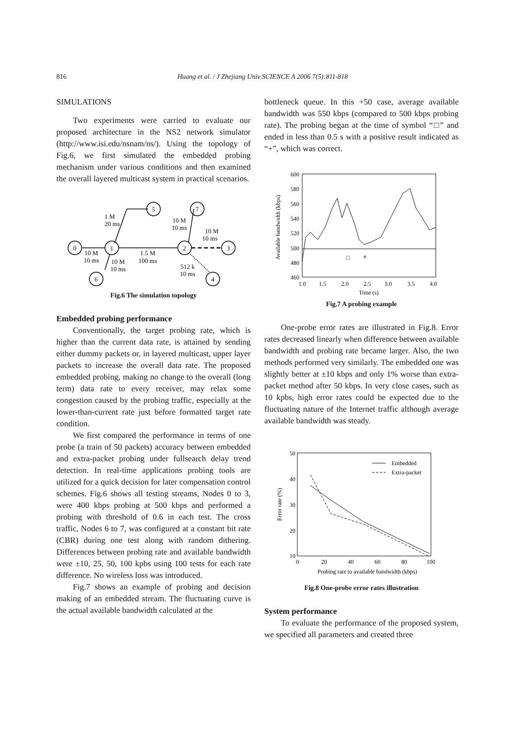816 Huang et al. / J Zhejiang Univ SCIENCE A 2006 7(5):811-818
SIMULATIONS
Two experiments were carried to evaluate our proposed architecture in the NS2 network simulator (http://www.isi.edu/nsnam/ns/). Using the topology of Fig.6, we first simulated the embedded probing mechanism under various conditions and then examined the overall layered multicast system in practical scenarios.
0
1
5
7
2
3
6
4
1 M
20 ms
10 M
10 ms
10 M
10 ms
10 M
10 ms
10 M
10 ms
1.5 M
100 ms
512 k
10 ms
Fig.6 The simulation topology
Embedded probing performance
Conventionally, the target probing rate, which is higher than the current data rate, is attained by sending either dummy packets or, in layered multicast, upper layer packets to increase the overall data rate. The proposed embedded probing, making no change to the overall (long term) data rate to every receiver, may relax some congestion caused by the probing traffic, especially at the lower-than-current rate just before formatted target rate condition.
We first compared the performance in terms of one probe (a train of 50 packets) accuracy between embedded and extra-packet probing under fullsearch delay trend detection. In real-time applications probing tools are utilized for a quick decision for later compensation control schemes. Fig.6 shows all testing streams, Nodes 0 to 3, were 400 kbps probing at 500 kbps and performed a probing with threshold of 0.6 in each test. The cross traffic, Nodes 6 to 7, was configured at a constant bit rate (CBR) during one test along with random dithering. Differences between probing rate and available bandwidth were ±10, 25, 50, 100 kpbs using 100 tests for each rate difference. No wireless loss was introduced.
Fig.7 shows an example of probing and decision making of an embedded stream. The fluctuating curve is the actual available bandwidth calculated at the
bottleneck queue. In this +50 case, average available bandwidth was 550 kbps (compared to 500 kbps probing rate). The probing began at the time of symbol “□” and ended in less than 0.5 s with a positive result indicated as “+”, which was correct.
600
580
560
540
520
500
480
460
1.0
1.5
2.0
2.5
3.0
3.5
4.0
Time (s)
□
+
Available bandwidth (kbps)
Fig.7 A probing example
One-probe error rates are illustrated in Fig.8. Error rates decreased linearly when difference between available bandwidth and probing rate became larger. Also, the two methods performed very similarly. The embedded one was slightly better at ±10 kbps and only 1% worse than extra-packet method after 50 kbps. In very close cases, such as 10 kpbs, high error rates could be expected due to the fluctuating nature of the Internet traffic although average available bandwidth was steady.
Embedded
Extra-packet
50
40
30
20
10
0
20
40
60
80
100
Probing rate to available bandwidth (kbps)
Error rate (%)
Fig.8 One-probe error rates illustration
System performance
To evaluate the performance of the proposed system, we specified all parameters and created three